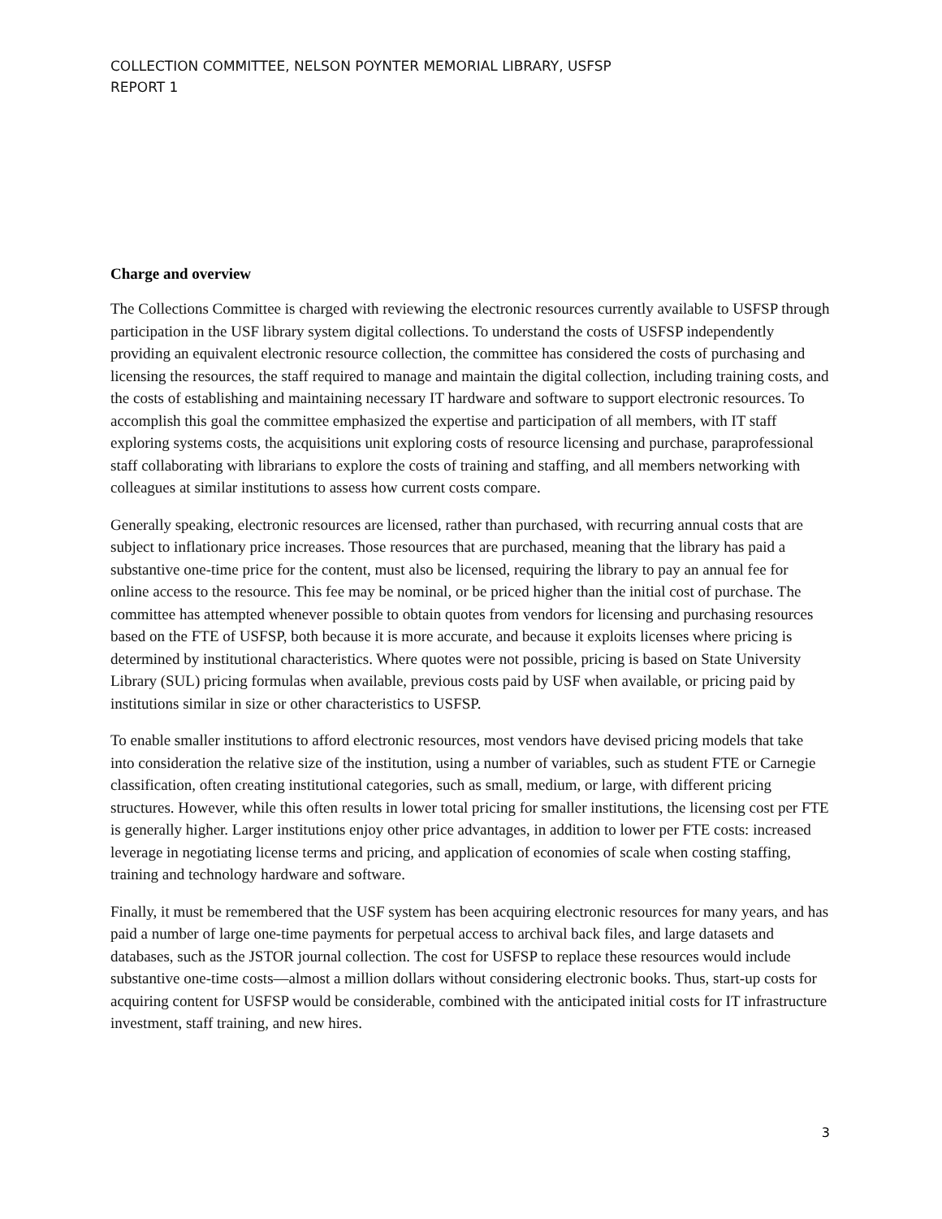COLLECTION COMMITTEE, NELSON POYNTER MEMORIAL LIBRARY, USFSP
REPORT 1
Charge and overview
The Collections Committee is charged with reviewing the electronic resources currently available to USFSP through participation in the USF library system digital collections. To understand the costs of USFSP independently providing an equivalent electronic resource collection, the committee has considered the costs of purchasing and licensing the resources, the staff required to manage and maintain the digital collection, including training costs, and the costs of establishing and maintaining necessary IT hardware and software to support electronic resources. To accomplish this goal the committee emphasized the expertise and participation of all members, with IT staff exploring systems costs, the acquisitions unit exploring costs of resource licensing and purchase, paraprofessional staff collaborating with librarians to explore the costs of training and staffing, and all members networking with colleagues at similar institutions to assess how current costs compare.
Generally speaking, electronic resources are licensed, rather than purchased, with recurring annual costs that are subject to inflationary price increases. Those resources that are purchased, meaning that the library has paid a substantive one-time price for the content, must also be licensed, requiring the library to pay an annual fee for online access to the resource. This fee may be nominal, or be priced higher than the initial cost of purchase. The committee has attempted whenever possible to obtain quotes from vendors for licensing and purchasing resources based on the FTE of USFSP, both because it is more accurate, and because it exploits licenses where pricing is determined by institutional characteristics. Where quotes were not possible, pricing is based on State University Library (SUL) pricing formulas when available, previous costs paid by USF when available, or pricing paid by institutions similar in size or other characteristics to USFSP.
To enable smaller institutions to afford electronic resources, most vendors have devised pricing models that take into consideration the relative size of the institution, using a number of variables, such as student FTE or Carnegie classification, often creating institutional categories, such as small, medium, or large, with different pricing structures. However, while this often results in lower total pricing for smaller institutions, the licensing cost per FTE is generally higher. Larger institutions enjoy other price advantages, in addition to lower per FTE costs: increased leverage in negotiating license terms and pricing, and application of economies of scale when costing staffing, training and technology hardware and software.
Finally, it must be remembered that the USF system has been acquiring electronic resources for many years, and has paid a number of large one-time payments for perpetual access to archival back files, and large datasets and databases, such as the JSTOR journal collection. The cost for USFSP to replace these resources would include substantive one-time costs—almost a million dollars without considering electronic books. Thus, start-up costs for acquiring content for USFSP would be considerable, combined with the anticipated initial costs for IT infrastructure investment, staff training, and new hires.
3